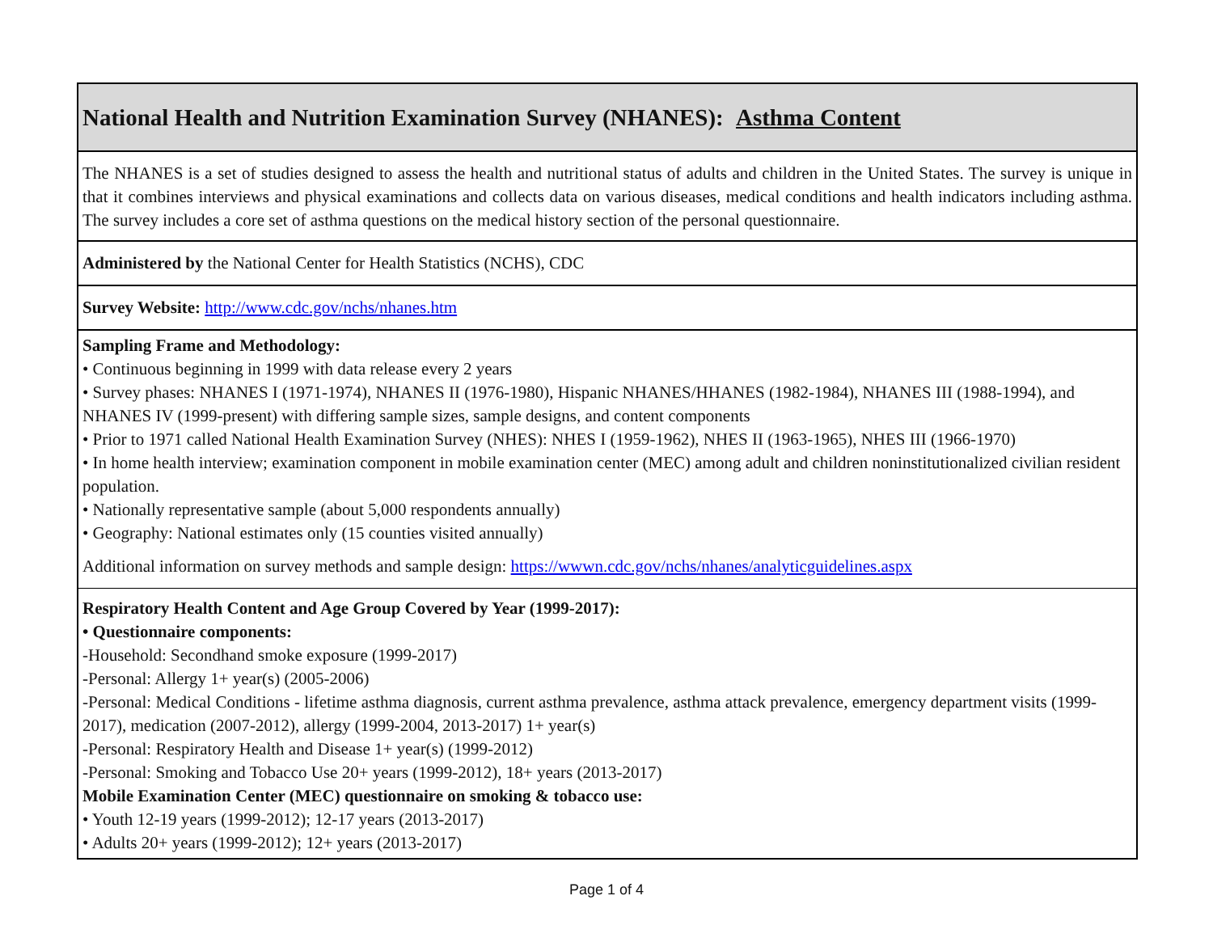| National Health and Nutrition Examination Survey (NHANES): Asthma Content |
| The NHANES is a set of studies designed to assess the health and nutritional status of adults and children in the United States. The survey is unique in that it combines interviews and physical examinations and collects data on various diseases, medical conditions and health indicators including asthma. The survey includes a core set of asthma questions on the medical history section of the personal questionnaire. |
| Administered by the National Center for Health Statistics (NCHS), CDC |
| Survey Website: http://www.cdc.gov/nchs/nhanes.htm |
| Sampling Frame and Methodology: • Continuous beginning in 1999 with data release every 2 years • Survey phases: NHANES I (1971-1974), NHANES II (1976-1980), Hispanic NHANES/HHANES (1982-1984), NHANES III (1988-1994), and NHANES IV (1999-present) with differing sample sizes, sample designs, and content components • Prior to 1971 called National Health Examination Survey (NHES): NHES I (1959-1962), NHES II (1963-1965), NHES III (1966-1970) • In home health interview; examination component in mobile examination center (MEC) among adult and children noninstitutionalized civilian resident population. • Nationally representative sample (about 5,000 respondents annually) • Geography: National estimates only (15 counties visited annually) Additional information on survey methods and sample design: https://wwwn.cdc.gov/nchs/nhanes/analyticguidelines.aspx |
| Respiratory Health Content and Age Group Covered by Year (1999-2017): • Questionnaire components: -Household: Secondhand smoke exposure (1999-2017) -Personal: Allergy 1+ year(s) (2005-2006) -Personal: Medical Conditions - lifetime asthma diagnosis, current asthma prevalence, asthma attack prevalence, emergency department visits (1999-2017), medication (2007-2012), allergy (1999-2004, 2013-2017) 1+ year(s) -Personal: Respiratory Health and Disease 1+ year(s) (1999-2012) -Personal: Smoking and Tobacco Use 20+ years (1999-2012), 18+ years (2013-2017) Mobile Examination Center (MEC) questionnaire on smoking & tobacco use: • Youth 12-19 years (1999-2012); 12-17 years (2013-2017) • Adults 20+ years (1999-2012); 12+ years (2013-2017) |
Page 1 of 4